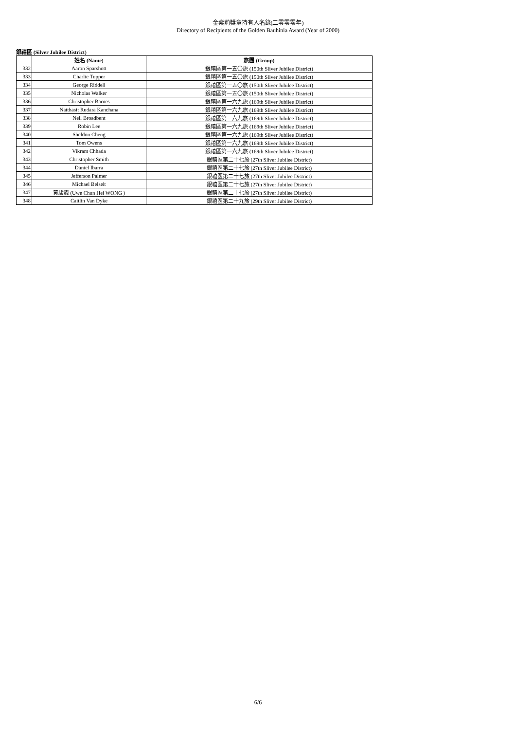金紫荊獎章持有人名錄(二零零零年)
Directory of Recipients of the Golden Bauhinia Award (Year of 2000)
銀禧區 (Silver Jubilee District)
| | 姓名 (Name) | 旅團 (Group) |
| --- | --- | --- |
| 332 | Aaron Sparshott | 銀禧區第一五〇旅 (150th Sliver Jubilee District) |
| 333 | Charlie Tupper | 銀禧區第一五〇旅 (150th Sliver Jubilee District) |
| 334 | George Riddell | 銀禧區第一五〇旅 (150th Sliver Jubilee District) |
| 335 | Nicholas Walker | 銀禧區第一五〇旅 (150th Sliver Jubilee District) |
| 336 | Christopher Barnes | 銀禧區第一六九旅 (169th Sliver Jubilee District) |
| 337 | Natthasit Rudara Kanchana | 銀禧區第一六九旅 (169th Sliver Jubilee District) |
| 338 | Neil Broadbent | 銀禧區第一六九旅 (169th Sliver Jubilee District) |
| 339 | Robin Lee | 銀禧區第一六九旅 (169th Sliver Jubilee District) |
| 340 | Sheldon Cheng | 銀禧區第一六九旅 (169th Sliver Jubilee District) |
| 341 | Tom Owens | 銀禧區第一六九旅 (169th Sliver Jubilee District) |
| 342 | Vikram Chhada | 銀禧區第一六九旅 (169th Sliver Jubilee District) |
| 343 | Christopher Smith | 銀禧區第二十七旅 (27th Sliver Jubilee District) |
| 344 | Daniel Ibarra | 銀禧區第二十七旅 (27th Sliver Jubilee District) |
| 345 | Jefferson Palmer | 銀禧區第二十七旅 (27th Sliver Jubilee District) |
| 346 | Michael Belselt | 銀禧區第二十七旅 (27th Sliver Jubilee District) |
| 347 | 黃駿羲 (Uwe Chun Hei WONG ) | 銀禧區第二十七旅 (27th Sliver Jubilee District) |
| 348 | Caitlin Van Dyke | 銀禧區第二十九旅 (29th Sliver Jubilee District) |
6/6